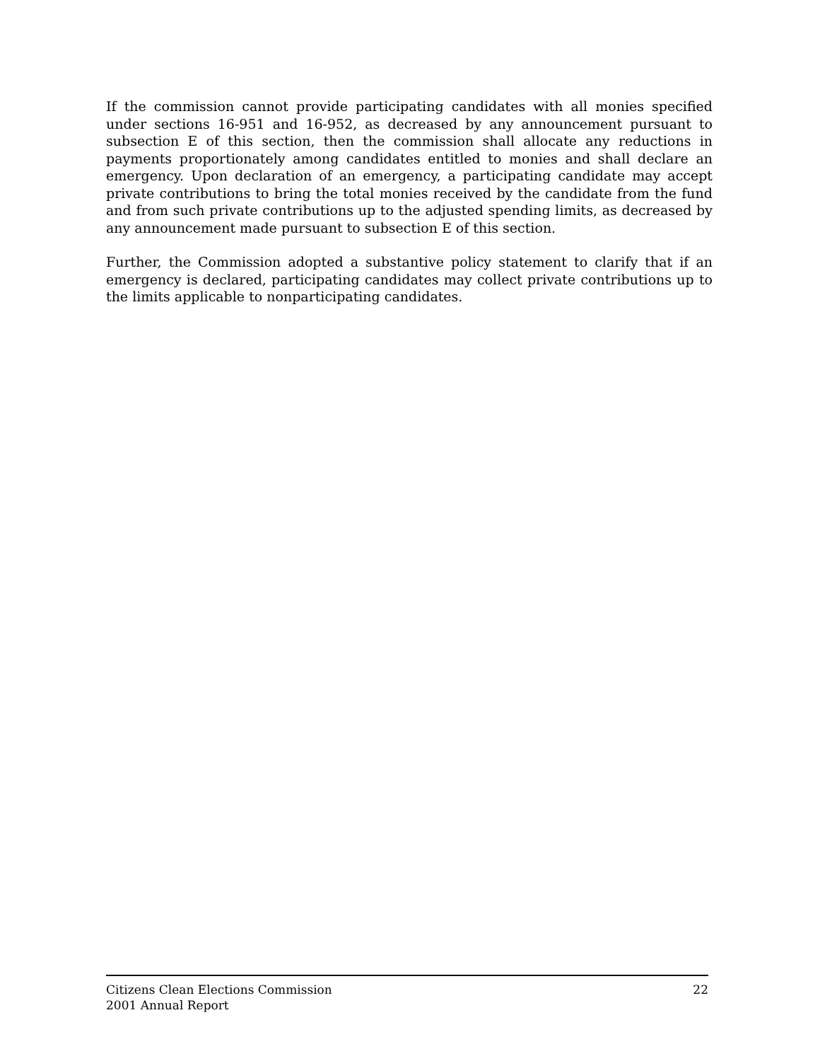If the commission cannot provide participating candidates with all monies specified under sections 16-951 and 16-952, as decreased by any announcement pursuant to subsection E of this section, then the commission shall allocate any reductions in payments proportionately among candidates entitled to monies and shall declare an emergency. Upon declaration of an emergency, a participating candidate may accept private contributions to bring the total monies received by the candidate from the fund and from such private contributions up to the adjusted spending limits, as decreased by any announcement made pursuant to subsection E of this section.
Further, the Commission adopted a substantive policy statement to clarify that if an emergency is declared, participating candidates may collect private contributions up to the limits applicable to nonparticipating candidates.
Citizens Clean Elections Commission
2001 Annual Report
22